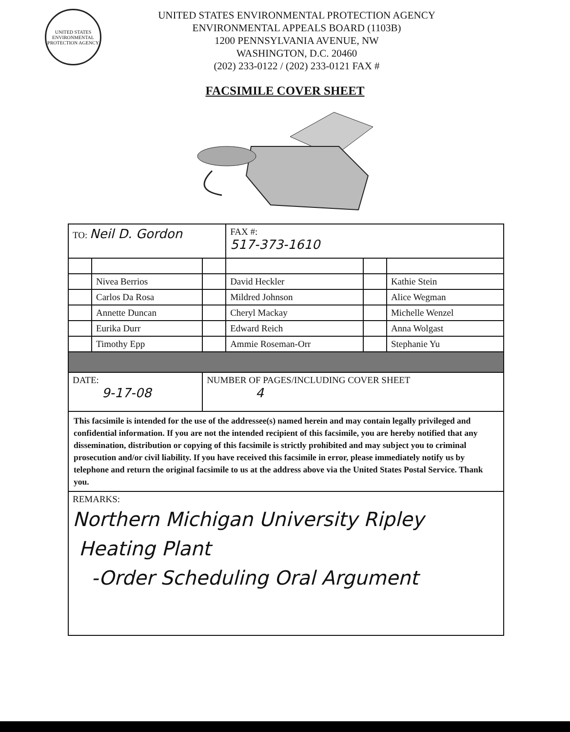UNITED STATES ENVIRONMENTAL PROTECTION AGENCY
UNITED STATES ENVIRONMENTAL PROTECTION AGENCY
ENVIRONMENTAL APPEALS BOARD (1103B)
1200 PENNSYLVANIA AVENUE, NW
WASHINGTON, D.C. 20460
(202) 233-0122 / (202) 233-0121 FAX #
FACSIMILE COVER SHEET
| TO: Neil D. Gordon | | | FAX #: 517-373-1610 | | |
| | Nivea Berrios | | David Heckler | | Kathie Stein |
| | Carlos Da Rosa | | Mildred Johnson | | Alice Wegman |
| | Annette Duncan | | Cheryl Mackay | | Michelle Wenzel |
| | Eurika Durr | | Edward Reich | | Anna Wolgast |
| | Timothy Epp | | Ammie Roseman-Orr | | Stephanie Yu |
| DATE: 9-17-08 | | NUMBER OF PAGES/INCLUDING COVER SHEET 4 | | | |
| This facsimile is intended for the use of the addressee(s) named herein and may contain legally privileged and confidential information. If you are not the intended recipient of this facsimile, you are hereby notified that any dissemination, distribution or copying of this facsimile is strictly prohibited and may subject you to criminal prosecution and/or civil liability. If you have received this facsimile in error, please immediately notify us by telephone and return the original facsimile to us at the address above via the United States Postal Service. Thank you. | | | | | |
| REMARKS: Northern Michigan University Ripley Heating Plant -Order Scheduling Oral Argument | | | | | |